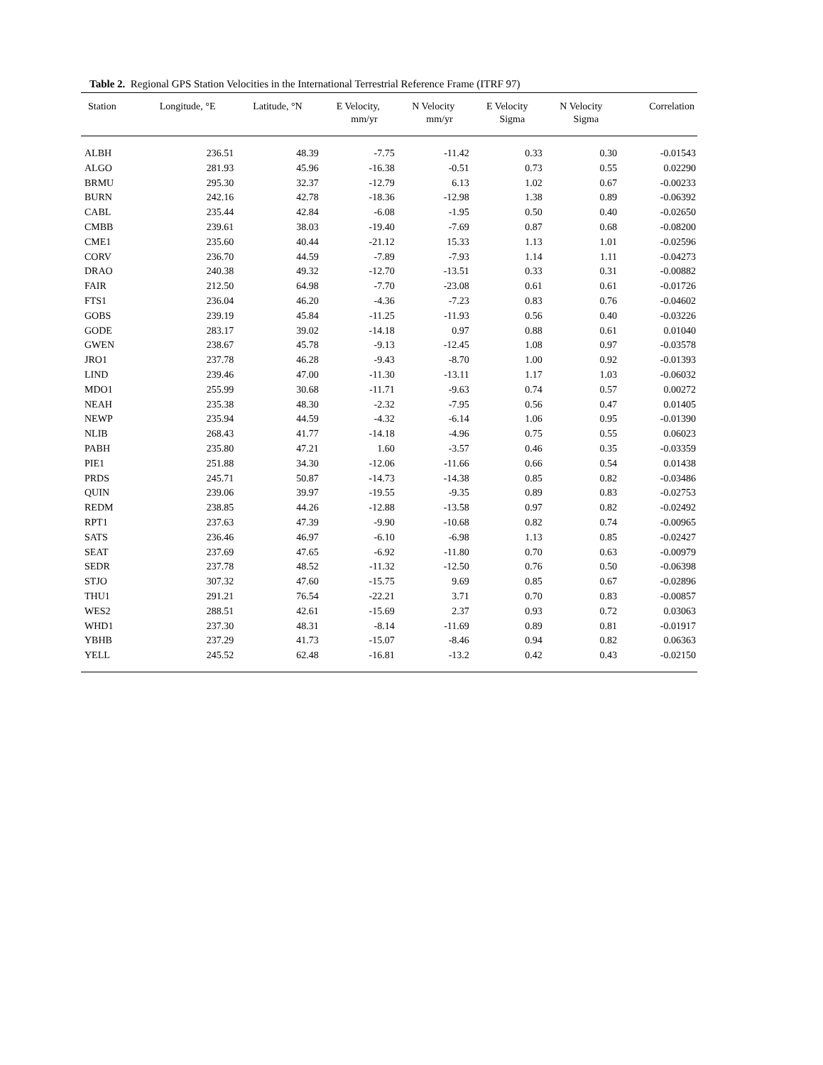Table 2. Regional GPS Station Velocities in the International Terrestrial Reference Frame (ITRF 97)
| Station | Longitude, °E | Latitude, °N | E Velocity, mm/yr | N Velocity mm/yr | E Velocity Sigma | N Velocity Sigma | Correlation |
| --- | --- | --- | --- | --- | --- | --- | --- |
| ALBH | 236.51 | 48.39 | -7.75 | -11.42 | 0.33 | 0.30 | -0.01543 |
| ALGO | 281.93 | 45.96 | -16.38 | -0.51 | 0.73 | 0.55 | 0.02290 |
| BRMU | 295.30 | 32.37 | -12.79 | 6.13 | 1.02 | 0.67 | -0.00233 |
| BURN | 242.16 | 42.78 | -18.36 | -12.98 | 1.38 | 0.89 | -0.06392 |
| CABL | 235.44 | 42.84 | -6.08 | -1.95 | 0.50 | 0.40 | -0.02650 |
| CMBB | 239.61 | 38.03 | -19.40 | -7.69 | 0.87 | 0.68 | -0.08200 |
| CME1 | 235.60 | 40.44 | -21.12 | 15.33 | 1.13 | 1.01 | -0.02596 |
| CORV | 236.70 | 44.59 | -7.89 | -7.93 | 1.14 | 1.11 | -0.04273 |
| DRAO | 240.38 | 49.32 | -12.70 | -13.51 | 0.33 | 0.31 | -0.00882 |
| FAIR | 212.50 | 64.98 | -7.70 | -23.08 | 0.61 | 0.61 | -0.01726 |
| FTS1 | 236.04 | 46.20 | -4.36 | -7.23 | 0.83 | 0.76 | -0.04602 |
| GOBS | 239.19 | 45.84 | -11.25 | -11.93 | 0.56 | 0.40 | -0.03226 |
| GODE | 283.17 | 39.02 | -14.18 | 0.97 | 0.88 | 0.61 | 0.01040 |
| GWEN | 238.67 | 45.78 | -9.13 | -12.45 | 1.08 | 0.97 | -0.03578 |
| JRO1 | 237.78 | 46.28 | -9.43 | -8.70 | 1.00 | 0.92 | -0.01393 |
| LIND | 239.46 | 47.00 | -11.30 | -13.11 | 1.17 | 1.03 | -0.06032 |
| MDO1 | 255.99 | 30.68 | -11.71 | -9.63 | 0.74 | 0.57 | 0.00272 |
| NEAH | 235.38 | 48.30 | -2.32 | -7.95 | 0.56 | 0.47 | 0.01405 |
| NEWP | 235.94 | 44.59 | -4.32 | -6.14 | 1.06 | 0.95 | -0.01390 |
| NLIB | 268.43 | 41.77 | -14.18 | -4.96 | 0.75 | 0.55 | 0.06023 |
| PABH | 235.80 | 47.21 | 1.60 | -3.57 | 0.46 | 0.35 | -0.03359 |
| PIE1 | 251.88 | 34.30 | -12.06 | -11.66 | 0.66 | 0.54 | 0.01438 |
| PRDS | 245.71 | 50.87 | -14.73 | -14.38 | 0.85 | 0.82 | -0.03486 |
| QUIN | 239.06 | 39.97 | -19.55 | -9.35 | 0.89 | 0.83 | -0.02753 |
| REDM | 238.85 | 44.26 | -12.88 | -13.58 | 0.97 | 0.82 | -0.02492 |
| RPT1 | 237.63 | 47.39 | -9.90 | -10.68 | 0.82 | 0.74 | -0.00965 |
| SATS | 236.46 | 46.97 | -6.10 | -6.98 | 1.13 | 0.85 | -0.02427 |
| SEAT | 237.69 | 47.65 | -6.92 | -11.80 | 0.70 | 0.63 | -0.00979 |
| SEDR | 237.78 | 48.52 | -11.32 | -12.50 | 0.76 | 0.50 | -0.06398 |
| STJO | 307.32 | 47.60 | -15.75 | 9.69 | 0.85 | 0.67 | -0.02896 |
| THU1 | 291.21 | 76.54 | -22.21 | 3.71 | 0.70 | 0.83 | -0.00857 |
| WES2 | 288.51 | 42.61 | -15.69 | 2.37 | 0.93 | 0.72 | 0.03063 |
| WHD1 | 237.30 | 48.31 | -8.14 | -11.69 | 0.89 | 0.81 | -0.01917 |
| YBHB | 237.29 | 41.73 | -15.07 | -8.46 | 0.94 | 0.82 | 0.06363 |
| YELL | 245.52 | 62.48 | -16.81 | -13.2 | 0.42 | 0.43 | -0.02150 |